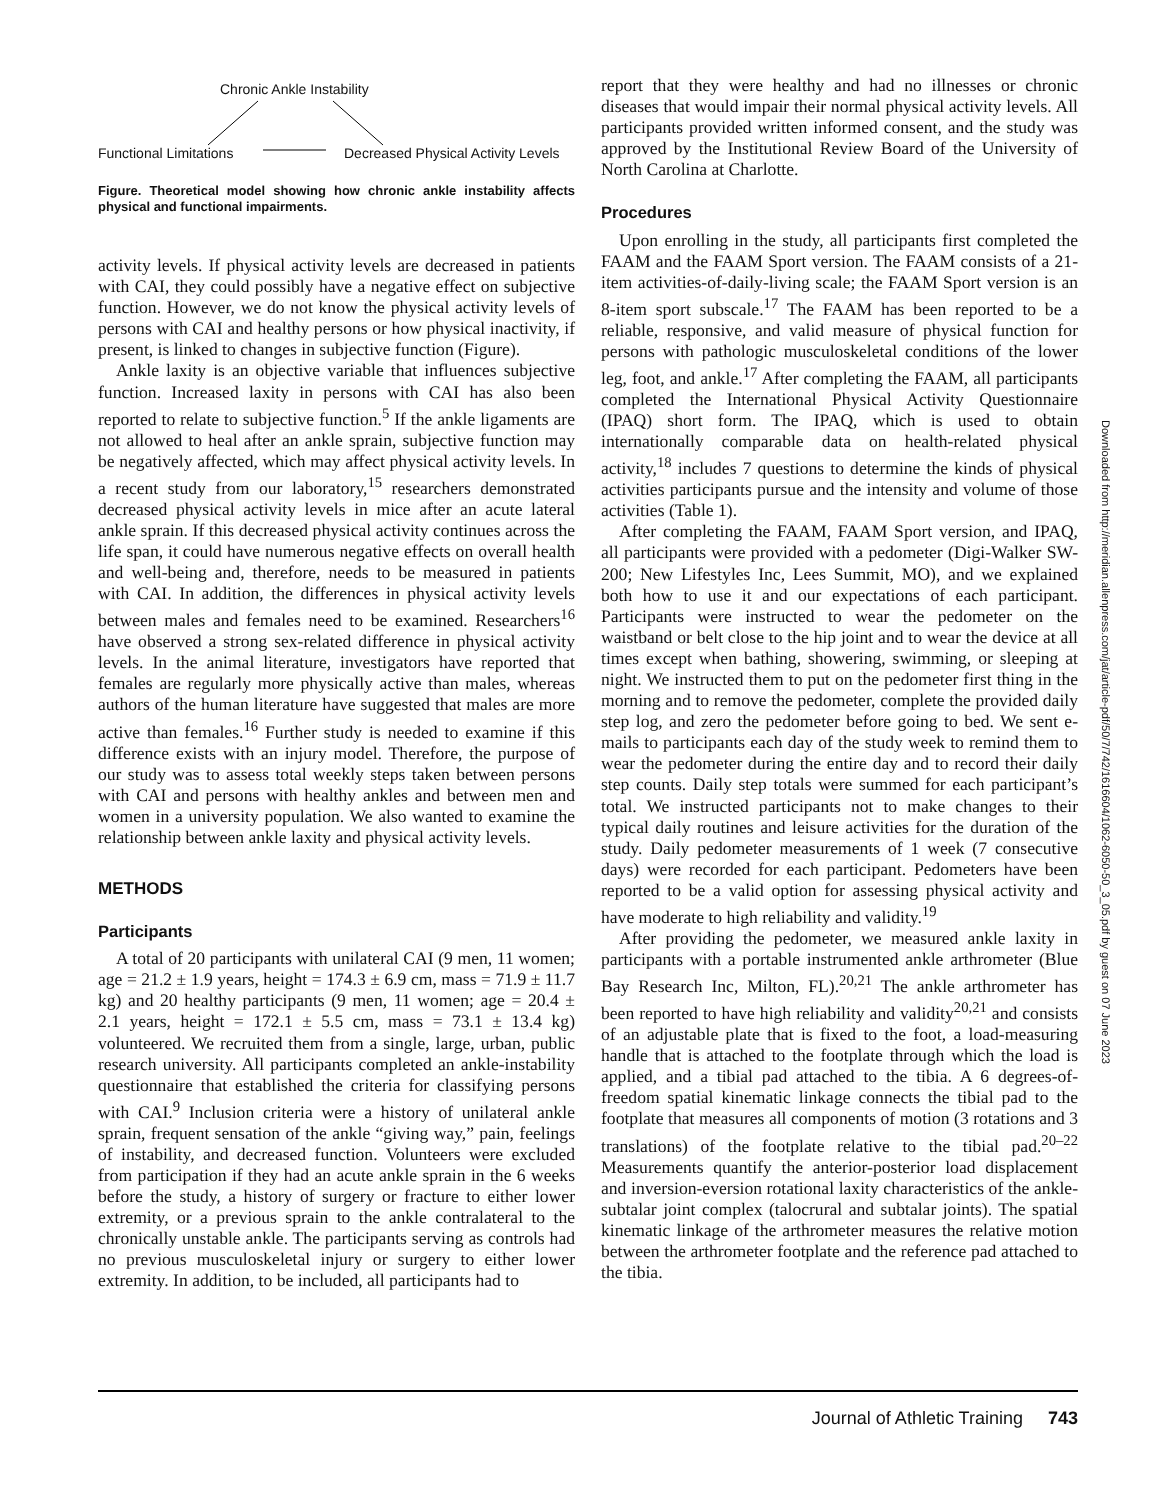Chronic Ankle Instability
Functional Limitations
Decreased Physical Activity Levels
Figure. Theoretical model showing how chronic ankle instability affects physical and functional impairments.
activity levels. If physical activity levels are decreased in patients with CAI, they could possibly have a negative effect on subjective function. However, we do not know the physical activity levels of persons with CAI and healthy persons or how physical inactivity, if present, is linked to changes in subjective function (Figure).
Ankle laxity is an objective variable that influences subjective function. Increased laxity in persons with CAI has also been reported to relate to subjective function.<sup>5</sup> If the ankle ligaments are not allowed to heal after an ankle sprain, subjective function may be negatively affected, which may affect physical activity levels. In a recent study from our laboratory,<sup>15</sup> researchers demonstrated decreased physical activity levels in mice after an acute lateral ankle sprain. If this decreased physical activity continues across the life span, it could have numerous negative effects on overall health and well-being and, therefore, needs to be measured in patients with CAI. In addition, the differences in physical activity levels between males and females need to be examined. Researchers<sup>16</sup> have observed a strong sex-related difference in physical activity levels. In the animal literature, investigators have reported that females are regularly more physically active than males, whereas authors of the human literature have suggested that males are more active than females.<sup>16</sup> Further study is needed to examine if this difference exists with an injury model. Therefore, the purpose of our study was to assess total weekly steps taken between persons with CAI and persons with healthy ankles and between men and women in a university population. We also wanted to examine the relationship between ankle laxity and physical activity levels.
METHODS
Participants
A total of 20 participants with unilateral CAI (9 men, 11 women; age = 21.2 ± 1.9 years, height = 174.3 ± 6.9 cm, mass = 71.9 ± 11.7 kg) and 20 healthy participants (9 men, 11 women; age = 20.4 ± 2.1 years, height = 172.1 ± 5.5 cm, mass = 73.1 ± 13.4 kg) volunteered. We recruited them from a single, large, urban, public research university. All participants completed an ankle-instability questionnaire that established the criteria for classifying persons with CAI.<sup>9</sup> Inclusion criteria were a history of unilateral ankle sprain, frequent sensation of the ankle “giving way,” pain, feelings of instability, and decreased function. Volunteers were excluded from participation if they had an acute ankle sprain in the 6 weeks before the study, a history of surgery or fracture to either lower extremity, or a previous sprain to the ankle contralateral to the chronically unstable ankle. The participants serving as controls had no previous musculoskeletal injury or surgery to either lower extremity. In addition, to be included, all participants had to
report that they were healthy and had no illnesses or chronic diseases that would impair their normal physical activity levels. All participants provided written informed consent, and the study was approved by the Institutional Review Board of the University of North Carolina at Charlotte.
Procedures
Upon enrolling in the study, all participants first completed the FAAM and the FAAM Sport version. The FAAM consists of a 21-item activities-of-daily-living scale; the FAAM Sport version is an 8-item sport subscale.<sup>17</sup> The FAAM has been reported to be a reliable, responsive, and valid measure of physical function for persons with pathologic musculoskeletal conditions of the lower leg, foot, and ankle.<sup>17</sup> After completing the FAAM, all participants completed the International Physical Activity Questionnaire (IPAQ) short form. The IPAQ, which is used to obtain internationally comparable data on health-related physical activity,<sup>18</sup> includes 7 questions to determine the kinds of physical activities participants pursue and the intensity and volume of those activities (Table 1).
After completing the FAAM, FAAM Sport version, and IPAQ, all participants were provided with a pedometer (Digi-Walker SW-200; New Lifestyles Inc, Lees Summit, MO), and we explained both how to use it and our expectations of each participant. Participants were instructed to wear the pedometer on the waistband or belt close to the hip joint and to wear the device at all times except when bathing, showering, swimming, or sleeping at night. We instructed them to put on the pedometer first thing in the morning and to remove the pedometer, complete the provided daily step log, and zero the pedometer before going to bed. We sent e-mails to participants each day of the study week to remind them to wear the pedometer during the entire day and to record their daily step counts. Daily step totals were summed for each participant’s total. We instructed participants not to make changes to their typical daily routines and leisure activities for the duration of the study. Daily pedometer measurements of 1 week (7 consecutive days) were recorded for each participant. Pedometers have been reported to be a valid option for assessing physical activity and have moderate to high reliability and validity.<sup>19</sup>
After providing the pedometer, we measured ankle laxity in participants with a portable instrumented ankle arthrometer (Blue Bay Research Inc, Milton, FL).<sup>20,21</sup> The ankle arthrometer has been reported to have high reliability and validity<sup>20,21</sup> and consists of an adjustable plate that is fixed to the foot, a load-measuring handle that is attached to the footplate through which the load is applied, and a tibial pad attached to the tibia. A 6 degrees-of-freedom spatial kinematic linkage connects the tibial pad to the footplate that measures all components of motion (3 rotations and 3 translations) of the footplate relative to the tibial pad.<sup>20–22</sup> Measurements quantify the anterior-posterior load displacement and inversion-eversion rotational laxity characteristics of the ankle-subtalar joint complex (talocrural and subtalar joints). The spatial kinematic linkage of the arthrometer measures the relative motion between the arthrometer footplate and the reference pad attached to the tibia.
Downloaded from http://meridian.allenpress.com/jat/article-pdf/50/7/742/1616604/1062-6050-50_3_05.pdf by guest on 07 June 2023
Journal of Athletic Training 743